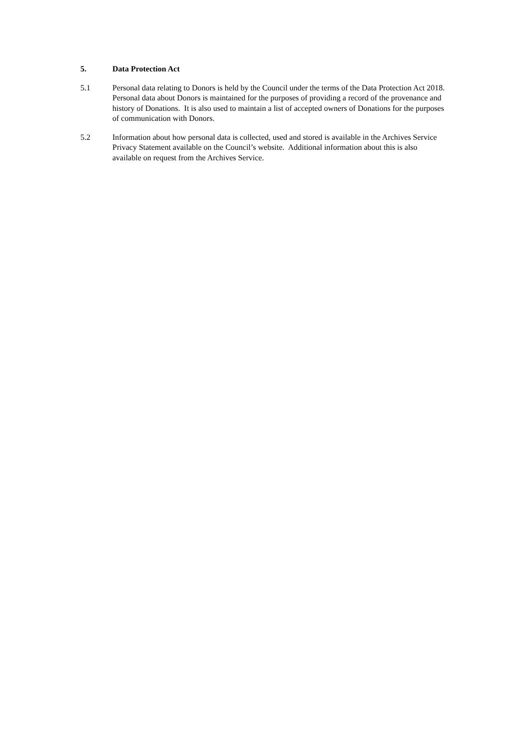5. Data Protection Act
5.1 Personal data relating to Donors is held by the Council under the terms of the Data Protection Act 2018. Personal data about Donors is maintained for the purposes of providing a record of the provenance and history of Donations. It is also used to maintain a list of accepted owners of Donations for the purposes of communication with Donors.
5.2 Information about how personal data is collected, used and stored is available in the Archives Service Privacy Statement available on the Council’s website. Additional information about this is also available on request from the Archives Service.